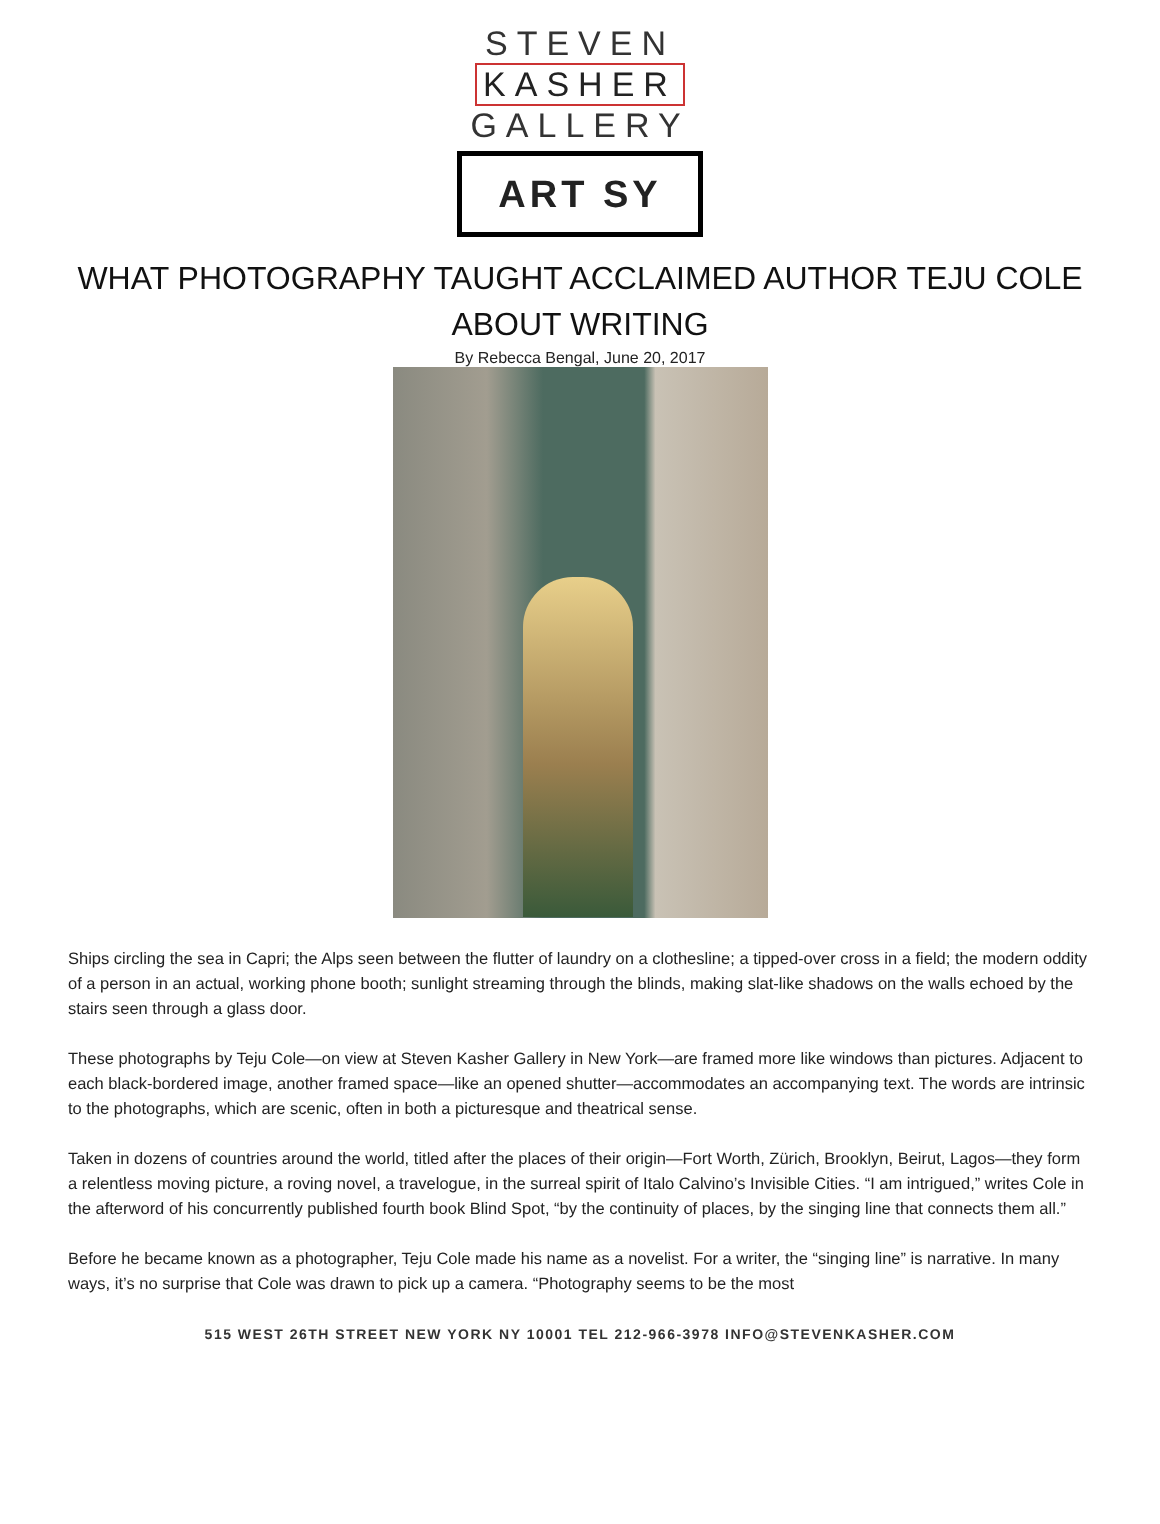STEVEN
KASHER
GALLERY
ART SY
WHAT PHOTOGRAPHY TAUGHT ACCLAIMED AUTHOR TEJU COLE ABOUT WRITING
By Rebecca Bengal, June 20, 2017
Ships circling the sea in Capri; the Alps seen between the flutter of laundry on a clothesline; a tipped-over cross in a field; the modern oddity of a person in an actual, working phone booth; sunlight streaming through the blinds, making slat-like shadows on the walls echoed by the stairs seen through a glass door.
These photographs by Teju Cole—on view at Steven Kasher Gallery in New York—are framed more like windows than pictures. Adjacent to each black-bordered image, another framed space—like an opened shutter—accommodates an accompanying text. The words are intrinsic to the photographs, which are scenic, often in both a picturesque and theatrical sense.
Taken in dozens of countries around the world, titled after the places of their origin—Fort Worth, Zürich, Brooklyn, Beirut, Lagos—they form a relentless moving picture, a roving novel, a travelogue, in the surreal spirit of Italo Calvino’s Invisible Cities. “I am intrigued,” writes Cole in the afterword of his concurrently published fourth book Blind Spot, “by the continuity of places, by the singing line that connects them all.”
Before he became known as a photographer, Teju Cole made his name as a novelist. For a writer, the “singing line” is narrative. In many ways, it’s no surprise that Cole was drawn to pick up a camera. “Photography seems to be the most
515 WEST 26TH STREET NEW YORK NY 10001 TEL 212-966-3978 INFO@STEVENKASHER.COM